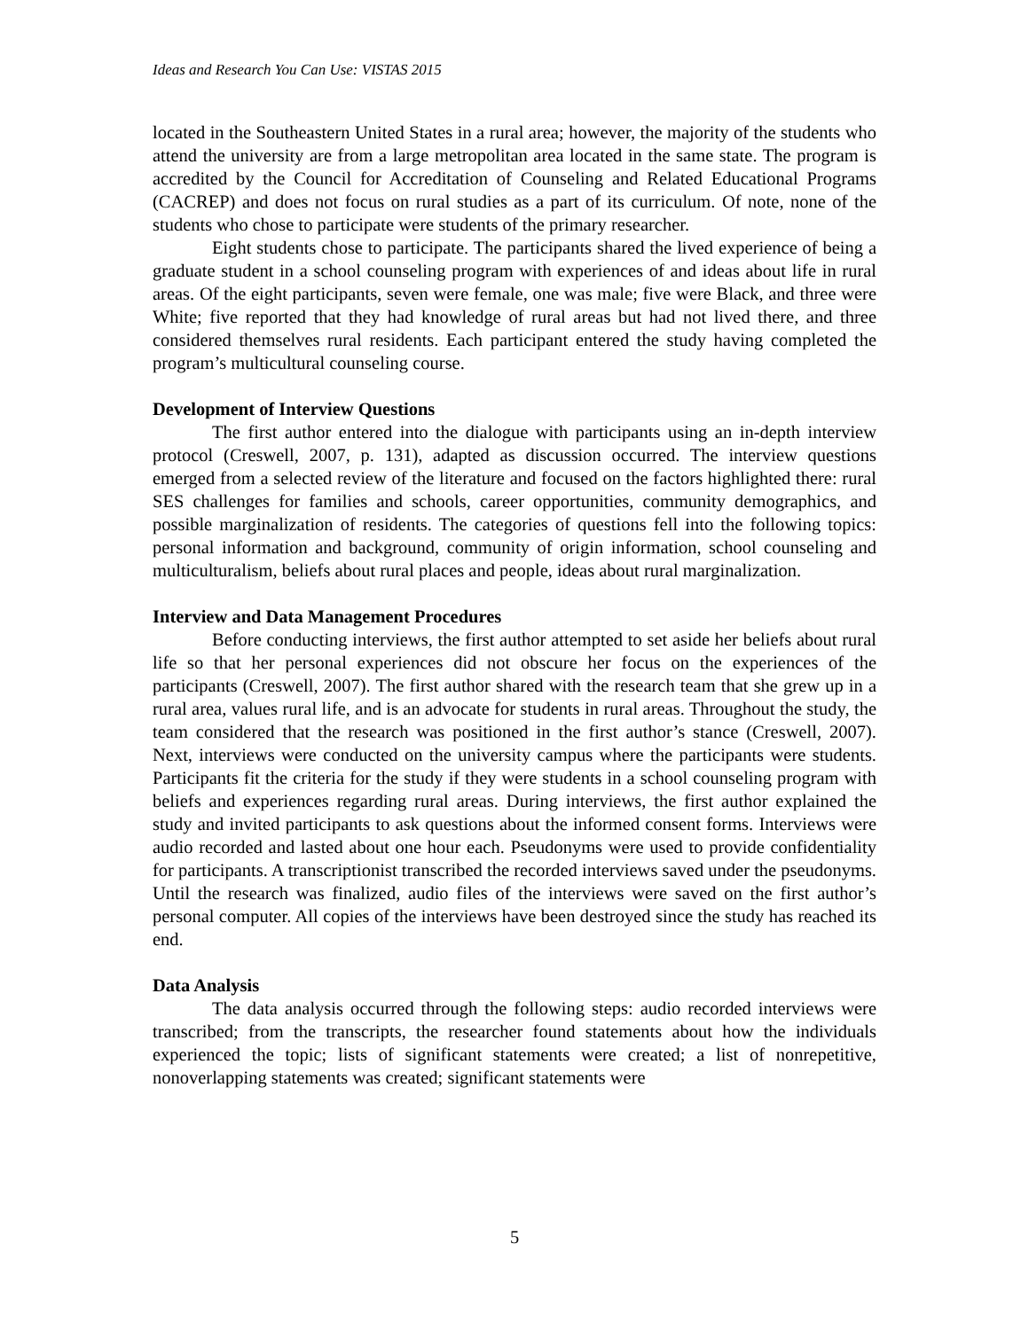Ideas and Research You Can Use: VISTAS 2015
located in the Southeastern United States in a rural area; however, the majority of the students who attend the university are from a large metropolitan area located in the same state. The program is accredited by the Council for Accreditation of Counseling and Related Educational Programs (CACREP) and does not focus on rural studies as a part of its curriculum. Of note, none of the students who chose to participate were students of the primary researcher.
Eight students chose to participate. The participants shared the lived experience of being a graduate student in a school counseling program with experiences of and ideas about life in rural areas. Of the eight participants, seven were female, one was male; five were Black, and three were White; five reported that they had knowledge of rural areas but had not lived there, and three considered themselves rural residents. Each participant entered the study having completed the program’s multicultural counseling course.
Development of Interview Questions
The first author entered into the dialogue with participants using an in-depth interview protocol (Creswell, 2007, p. 131), adapted as discussion occurred. The interview questions emerged from a selected review of the literature and focused on the factors highlighted there: rural SES challenges for families and schools, career opportunities, community demographics, and possible marginalization of residents. The categories of questions fell into the following topics: personal information and background, community of origin information, school counseling and multiculturalism, beliefs about rural places and people, ideas about rural marginalization.
Interview and Data Management Procedures
Before conducting interviews, the first author attempted to set aside her beliefs about rural life so that her personal experiences did not obscure her focus on the experiences of the participants (Creswell, 2007). The first author shared with the research team that she grew up in a rural area, values rural life, and is an advocate for students in rural areas. Throughout the study, the team considered that the research was positioned in the first author’s stance (Creswell, 2007). Next, interviews were conducted on the university campus where the participants were students. Participants fit the criteria for the study if they were students in a school counseling program with beliefs and experiences regarding rural areas. During interviews, the first author explained the study and invited participants to ask questions about the informed consent forms. Interviews were audio recorded and lasted about one hour each. Pseudonyms were used to provide confidentiality for participants. A transcriptionist transcribed the recorded interviews saved under the pseudonyms. Until the research was finalized, audio files of the interviews were saved on the first author’s personal computer. All copies of the interviews have been destroyed since the study has reached its end.
Data Analysis
The data analysis occurred through the following steps: audio recorded interviews were transcribed; from the transcripts, the researcher found statements about how the individuals experienced the topic; lists of significant statements were created; a list of nonrepetitive, nonoverlapping statements was created; significant statements were
5